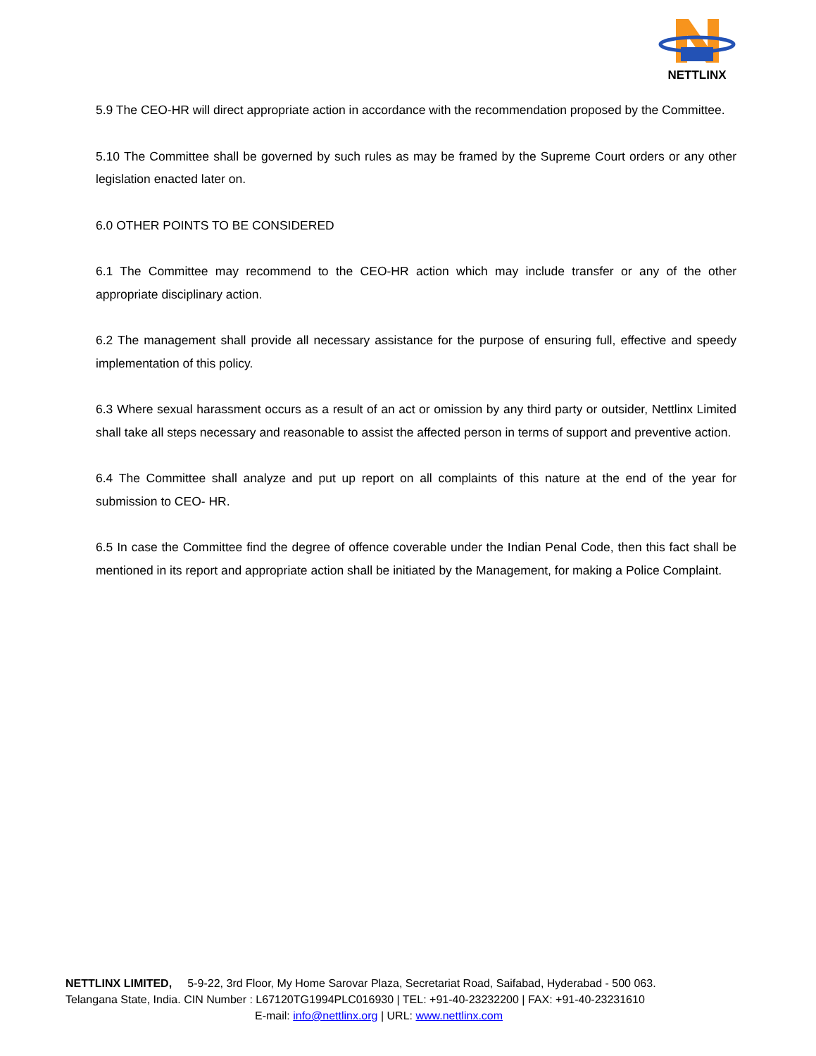NETTLINX
5.9 The CEO-HR will direct appropriate action in accordance with the recommendation proposed by the Committee.
5.10 The Committee shall be governed by such rules as may be framed by the Supreme Court orders or any other legislation enacted later on.
6.0 OTHER POINTS TO BE CONSIDERED
6.1 The Committee may recommend to the CEO-HR action which may include transfer or any of the other appropriate disciplinary action.
6.2 The management shall provide all necessary assistance for the purpose of ensuring full, effective and speedy implementation of this policy.
6.3 Where sexual harassment occurs as a result of an act or omission by any third party or outsider, Nettlinx Limited shall take all steps necessary and reasonable to assist the affected person in terms of support and preventive action.
6.4 The Committee shall analyze and put up report on all complaints of this nature at the end of the year for submission to CEO- HR.
6.5 In case the Committee find the degree of offence coverable under the Indian Penal Code, then this fact shall be mentioned in its report and appropriate action shall be initiated by the Management, for making a Police Complaint.
NETTLINX LIMITED, 5-9-22, 3rd Floor, My Home Sarovar Plaza, Secretariat Road, Saifabad, Hyderabad - 500 063.
Telangana State, India. CIN Number : L67120TG1994PLC016930 | TEL: +91-40-23232200 | FAX: +91-40-23231610
E-mail: info@nettlinx.org | URL: www.nettlinx.com